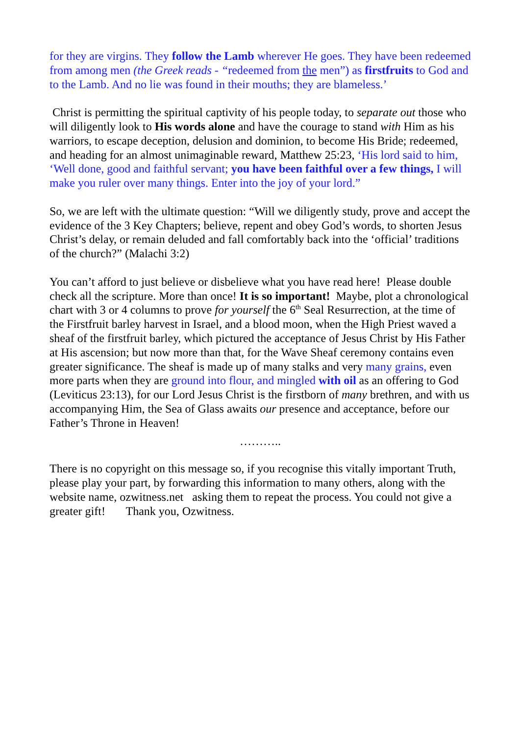for they are virgins. They follow the Lamb wherever He goes. They have been redeemed from among men (the Greek reads - “redeemed from the men”) as firstfruits to God and to the Lamb. And no lie was found in their mouths; they are blameless.’
Christ is permitting the spiritual captivity of his people today, to separate out those who will diligently look to His words alone and have the courage to stand with Him as his warriors, to escape deception, delusion and dominion, to become His Bride; redeemed, and heading for an almost unimaginable reward, Matthew 25:23, ‘His lord said to him, ‘Well done, good and faithful servant; you have been faithful over a few things, I will make you ruler over many things. Enter into the joy of your lord.”
So, we are left with the ultimate question: “Will we diligently study, prove and accept the evidence of the 3 Key Chapters; believe, repent and obey God’s words, to shorten Jesus Christ’s delay, or remain deluded and fall comfortably back into the ‘official’ traditions of the church?” (Malachi 3:2)
You can’t afford to just believe or disbelieve what you have read here! Please double check all the scripture. More than once! It is so important! Maybe, plot a chronological chart with 3 or 4 columns to prove for yourself the 6<sup>th</sup> Seal Resurrection, at the time of the Firstfruit barley harvest in Israel, and a blood moon, when the High Priest waved a sheaf of the firstfruit barley, which pictured the acceptance of Jesus Christ by His Father at His ascension; but now more than that, for the Wave Sheaf ceremony contains even greater significance. The sheaf is made up of many stalks and very many grains, even more parts when they are ground into flour, and mingled with oil as an offering to God (Leviticus 23:13), for our Lord Jesus Christ is the firstborn of many brethren, and with us accompanying Him, the Sea of Glass awaits our presence and acceptance, before our Father’s Throne in Heaven!
………..
There is no copyright on this message so, if you recognise this vitally important Truth, please play your part, by forwarding this information to many others, along with the website name, ozwitness.net asking them to repeat the process. You could not give a greater gift! Thank you, Ozwitness.